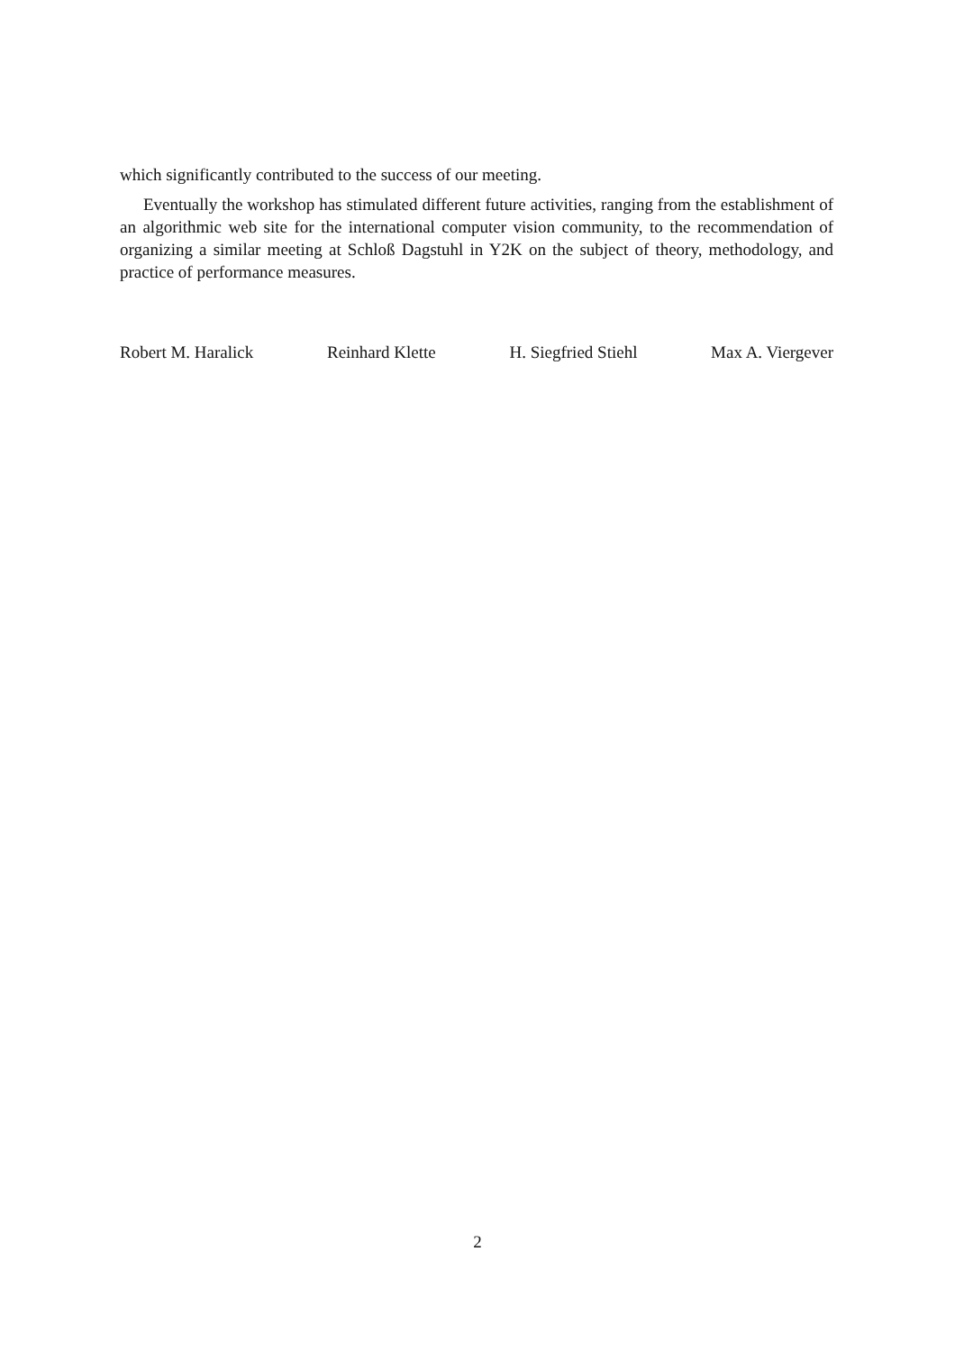which significantly contributed to the success of our meeting.
Eventually the workshop has stimulated different future activities, ranging from the establishment of an algorithmic web site for the international computer vision community, to the recommendation of organizing a similar meeting at Schloß Dagstuhl in Y2K on the subject of theory, methodology, and practice of performance measures.
Robert M. Haralick Reinhard Klette H. Siegfried Stiehl Max A. Viergever
2